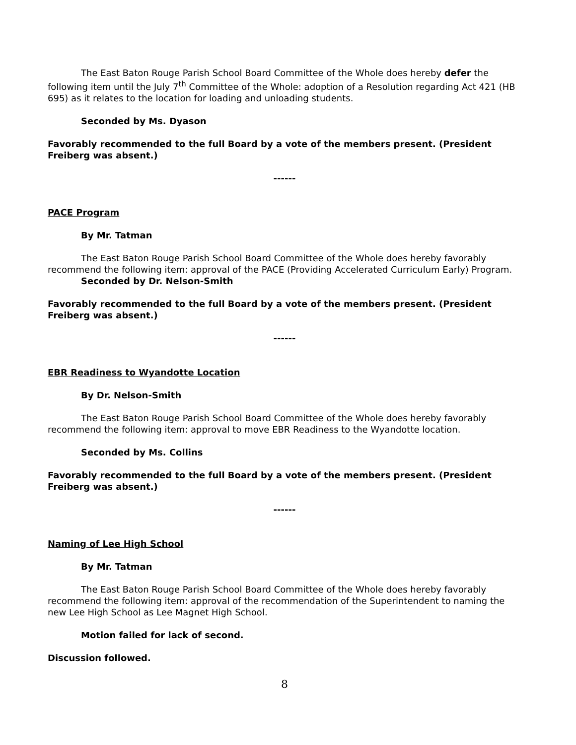The East Baton Rouge Parish School Board Committee of the Whole does hereby defer the following item until the July 7<sup>th</sup> Committee of the Whole: adoption of a Resolution regarding Act 421 (HB 695) as it relates to the location for loading and unloading students.
Seconded by Ms. Dyason
Favorably recommended to the full Board by a vote of the members present. (President Freiberg was absent.)
------
PACE Program
By Mr. Tatman
The East Baton Rouge Parish School Board Committee of the Whole does hereby favorably recommend the following item: approval of the PACE (Providing Accelerated Curriculum Early) Program.
Seconded by Dr. Nelson-Smith
Favorably recommended to the full Board by a vote of the members present. (President Freiberg was absent.)
------
EBR Readiness to Wyandotte Location
By Dr. Nelson-Smith
The East Baton Rouge Parish School Board Committee of the Whole does hereby favorably recommend the following item: approval to move EBR Readiness to the Wyandotte location.
Seconded by Ms. Collins
Favorably recommended to the full Board by a vote of the members present. (President Freiberg was absent.)
------
Naming of Lee High School
By Mr. Tatman
The East Baton Rouge Parish School Board Committee of the Whole does hereby favorably recommend the following item: approval of the recommendation of the Superintendent to naming the new Lee High School as Lee Magnet High School.
Motion failed for lack of second.
Discussion followed.
8